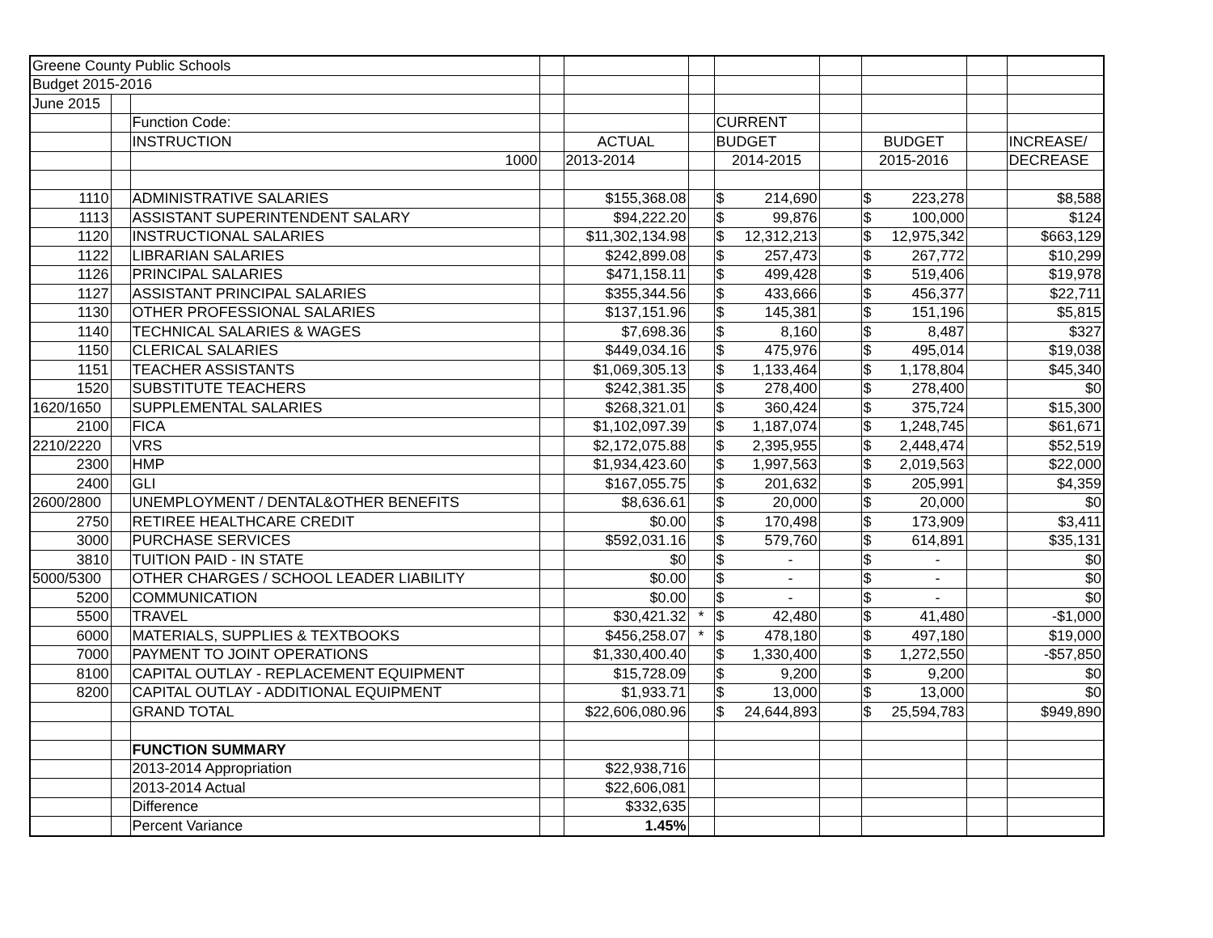| Greene County Public Schools | | | | | | | | | | |
| Budget 2015-2016 | | | | | | | | | | |
| June 2015 | | | | | | | | | | |
| | | Function Code: | | | | CURRENT | | | | |
| | | INSTRUCTION | | ACTUAL | | BUDGET | | BUDGET | | INCREASE/ |
| | | 1000 | | 2013-2014 | | 2014-2015 | | 2015-2016 | | DECREASE |
| 1110 | | ADMINISTRATIVE SALARIES | | $155,368.08 | | $ 214,690 | | $ 223,278 | | $8,588 |
| 1113 | | ASSISTANT SUPERINTENDENT SALARY | | $94,222.20 | | $ 99,876 | | $ 100,000 | | $124 |
| 1120 | | INSTRUCTIONAL SALARIES | | $11,302,134.98 | | $ 12,312,213 | | $ 12,975,342 | | $663,129 |
| 1122 | | LIBRARIAN SALARIES | | $242,899.08 | | $ 257,473 | | $ 267,772 | | $10,299 |
| 1126 | | PRINCIPAL SALARIES | | $471,158.11 | | $ 499,428 | | $ 519,406 | | $19,978 |
| 1127 | | ASSISTANT PRINCIPAL SALARIES | | $355,344.56 | | $ 433,666 | | $ 456,377 | | $22,711 |
| 1130 | | OTHER PROFESSIONAL SALARIES | | $137,151.96 | | $ 145,381 | | $ 151,196 | | $5,815 |
| 1140 | | TECHNICAL SALARIES & WAGES | | $7,698.36 | | $ 8,160 | | $ 8,487 | | $327 |
| 1150 | | CLERICAL SALARIES | | $449,034.16 | | $ 475,976 | | $ 495,014 | | $19,038 |
| 1151 | | TEACHER ASSISTANTS | | $1,069,305.13 | | $ 1,133,464 | | $ 1,178,804 | | $45,340 |
| 1520 | | SUBSTITUTE TEACHERS | | $242,381.35 | | $ 278,400 | | $ 278,400 | | $0 |
| 1620/1650 | | SUPPLEMENTAL SALARIES | | $268,321.01 | | $ 360,424 | | $ 375,724 | | $15,300 |
| 2100 | | FICA | | $1,102,097.39 | | $ 1,187,074 | | $ 1,248,745 | | $61,671 |
| 2210/2220 | | VRS | | $2,172,075.88 | | $ 2,395,955 | | $ 2,448,474 | | $52,519 |
| 2300 | | HMP | | $1,934,423.60 | | $ 1,997,563 | | $ 2,019,563 | | $22,000 |
| 2400 | | GLI | | $167,055.75 | | $ 201,632 | | $ 205,991 | | $4,359 |
| 2600/2800 | | UNEMPLOYMENT / DENTAL&OTHER BENEFITS | | $8,636.61 | | $ 20,000 | | $ 20,000 | | $0 |
| 2750 | | RETIREE HEALTHCARE CREDIT | | $0.00 | | $ 170,498 | | $ 173,909 | | $3,411 |
| 3000 | | PURCHASE SERVICES | | $592,031.16 | | $ 579,760 | | $ 614,891 | | $35,131 |
| 3810 | | TUITION PAID - IN STATE | | $0 | | $ - | | $ - | | $0 |
| 5000/5300 | | OTHER CHARGES / SCHOOL LEADER LIABILITY | | $0.00 | | $ - | | $ - | | $0 |
| 5200 | | COMMUNICATION | | $0.00 | | $ - | | $ - | | $0 |
| 5500 | | TRAVEL | | $30,421.32 | * | $ 42,480 | | $ 41,480 | | -$1,000 |
| 6000 | | MATERIALS, SUPPLIES & TEXTBOOKS | | $456,258.07 | * | $ 478,180 | | $ 497,180 | | $19,000 |
| 7000 | | PAYMENT TO JOINT OPERATIONS | | $1,330,400.40 | | $ 1,330,400 | | $ 1,272,550 | | -$57,850 |
| 8100 | | CAPITAL OUTLAY - REPLACEMENT EQUIPMENT | | $15,728.09 | | $ 9,200 | | $ 9,200 | | $0 |
| 8200 | | CAPITAL OUTLAY - ADDITIONAL EQUIPMENT | | $1,933.71 | | $ 13,000 | | $ 13,000 | | $0 |
| | | GRAND TOTAL | | $22,606,080.96 | | $ 24,644,893 | | $ 25,594,783 | | $949,890 |
| | | FUNCTION SUMMARY | | | | | | | | |
| | | 2013-2014 Appropriation | | $22,938,716 | | | | | | |
| | | 2013-2014 Actual | | $22,606,081 | | | | | | |
| | | Difference | | $332,635 | | | | | | |
| | | Percent Variance | | 1.45% | | | | | | |